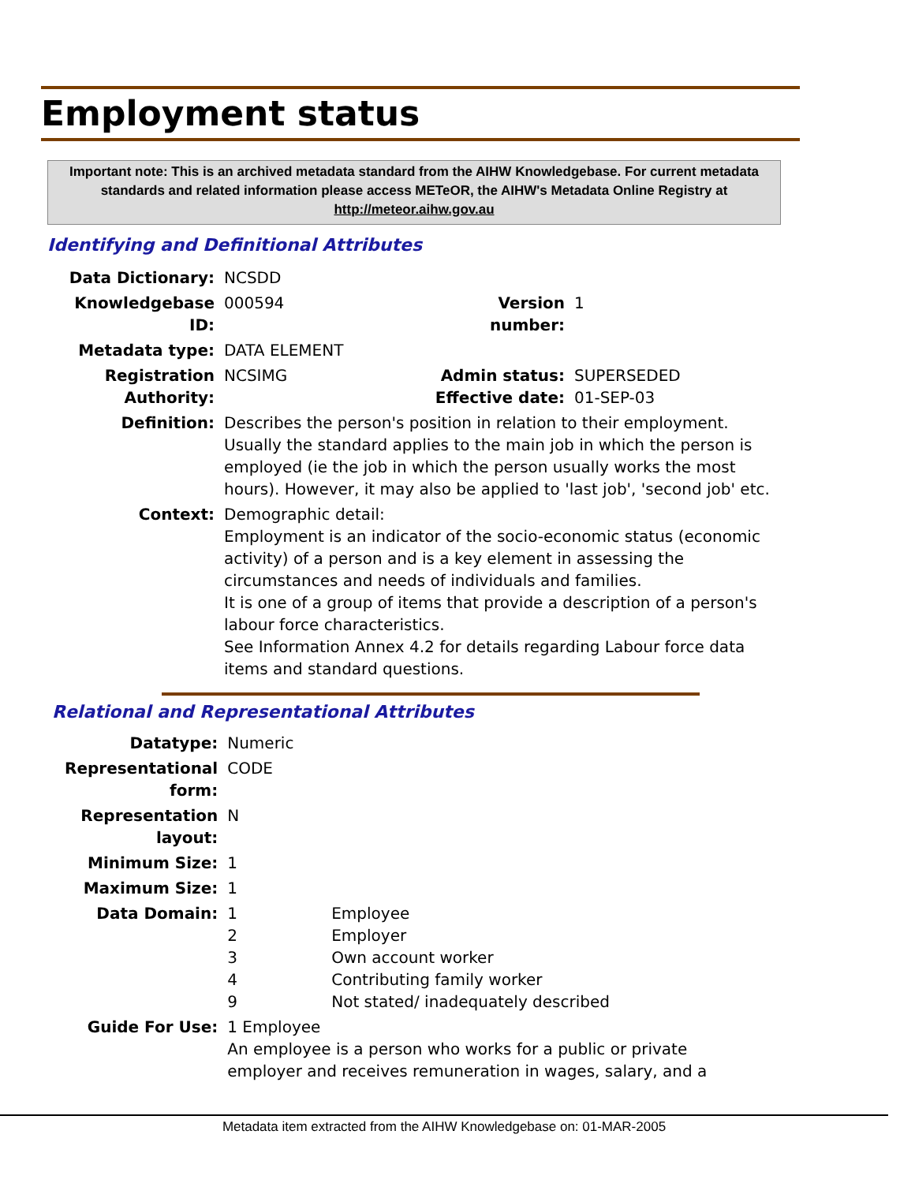Employment status
Important note: This is an archived metadata standard from the AIHW Knowledgebase. For current metadata standards and related information please access METeOR, the AIHW's Metadata Online Registry at http://meteor.aihw.gov.au
Identifying and Definitional Attributes
| Data Dictionary: | NCSDD | | |
| Knowledgebase ID: | 000594 | Version number: | 1 |
| Metadata type: | DATA ELEMENT | | |
| Registration Authority: | NCSIMG | Admin status: Effective date: | SUPERSEDED 01-SEP-03 |
| Definition: | Describes the person's position in relation to their employment. Usually the standard applies to the main job in which the person is employed (ie the job in which the person usually works the most hours). However, it may also be applied to 'last job', 'second job' etc. | | |
| Context: | Demographic detail: Employment is an indicator of the socio-economic status (economic activity) of a person and is a key element in assessing the circumstances and needs of individuals and families. It is one of a group of items that provide a description of a person's labour force characteristics. See Information Annex 4.2 for details regarding Labour force data items and standard questions. | | |
Relational and Representational Attributes
| Datatype: | Numeric | |
| Representational form: | CODE | |
| Representation layout: | N | |
| Minimum Size: | 1 | |
| Maximum Size: | 1 | |
| Data Domain: | 1 2 3 4 9 | Employee Employer Own account worker Contributing family worker Not stated/ inadequately described |
| Guide For Use: | 1 Employee An employee is a person who works for a public or private employer and receives remuneration in wages, salary, and a | |
Metadata item extracted from the AIHW Knowledgebase on: 01-MAR-2005